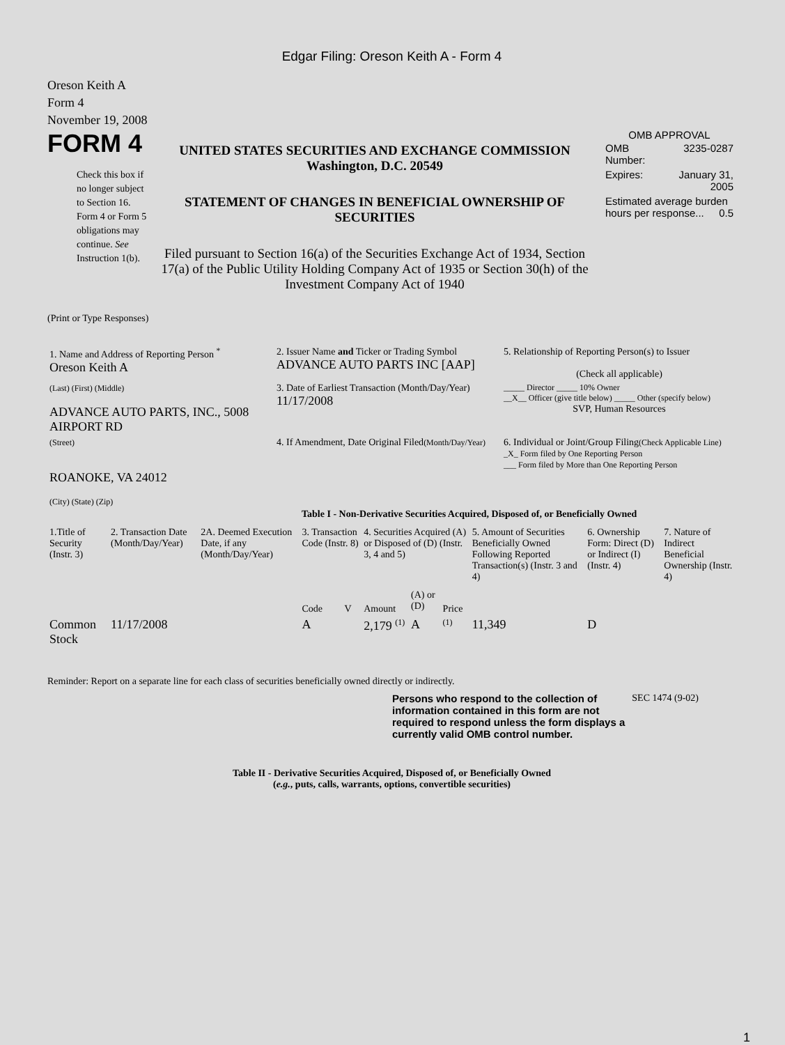Edgar Filing: Oreson Keith A - Form 4
Oreson Keith A
Form 4
November 19, 2008
FORM 4
Check this box if no longer subject to Section 16. Form 4 or Form 5 obligations may continue. See Instruction 1(b).
UNITED STATES SECURITIES AND EXCHANGE COMMISSION
Washington, D.C. 20549
STATEMENT OF CHANGES IN BENEFICIAL OWNERSHIP OF SECURITIES
Filed pursuant to Section 16(a) of the Securities Exchange Act of 1934, Section 17(a) of the Public Utility Holding Company Act of 1935 or Section 30(h) of the Investment Company Act of 1940
OMB APPROVAL
| OMB Number: | 3235-0287 |
| Expires: | January 31, 2005 |
| Estimated average burden hours per response... 0.5 | |
(Print or Type Responses)
| 1. Name and Address of Reporting Person <sup>*</sup> Oreson Keith A | 2. Issuer Name and Ticker or Trading Symbol ADVANCE AUTO PARTS INC [AAP] | 5. Relationship of Reporting Person(s) to Issuer (Check all applicable) |
| (Last) (First) (Middle) ADVANCE AUTO PARTS, INC., 5008 AIRPORT RD | 3. Date of Earliest Transaction (Month/Day/Year) 11/17/2008 | _____ Director _____ 10% Owner __X__ Officer (give title below) _____ Other (specify below) SVP, Human Resources |
| (Street) ROANOKE, VA 24012 (City) (State) (Zip) | 4. If Amendment, Date Original Filed (Month/Day/Year) | 6. Individual or Joint/Group Filing (Check Applicable Line) _X_ Form filed by One Reporting Person ___ Form filed by More than One Reporting Person |
Table I - Non-Derivative Securities Acquired, Disposed of, or Beneficially Owned
| 1.Title of Security (Instr. 3) | 2. Transaction Date (Month/Day/Year) | 2A. Deemed Execution Date, if any (Month/Day/Year) | 3. Transaction Code (Instr. 8) | | 4. Securities Acquired (A) or Disposed of (D) (Instr. 3, 4 and 5) | | | 5. Amount of Securities Beneficially Owned Following Reported Transaction(s) (Instr. 3 and 4) | 6. Ownership Form: Direct (D) or Indirect (I) (Instr. 4) | 7. Nature of Indirect Beneficial Ownership (Instr. 4) |
| --- | --- | --- | --- | --- | --- | --- | --- | --- | --- | --- |
| | | | Code | V | Amount | (A) or (D) | Price | | | |
| Common Stock | 11/17/2008 | | A | | 2,179 <sup>(1)</sup> | A | (1) | 11,349 | D | |
Reminder: Report on a separate line for each class of securities beneficially owned directly or indirectly.
Persons who respond to the collection of information contained in this form are not required to respond unless the form displays a currently valid OMB control number.
SEC 1474 (9-02)
Table II - Derivative Securities Acquired, Disposed of, or Beneficially Owned
(e.g., puts, calls, warrants, options, convertible securities)
1